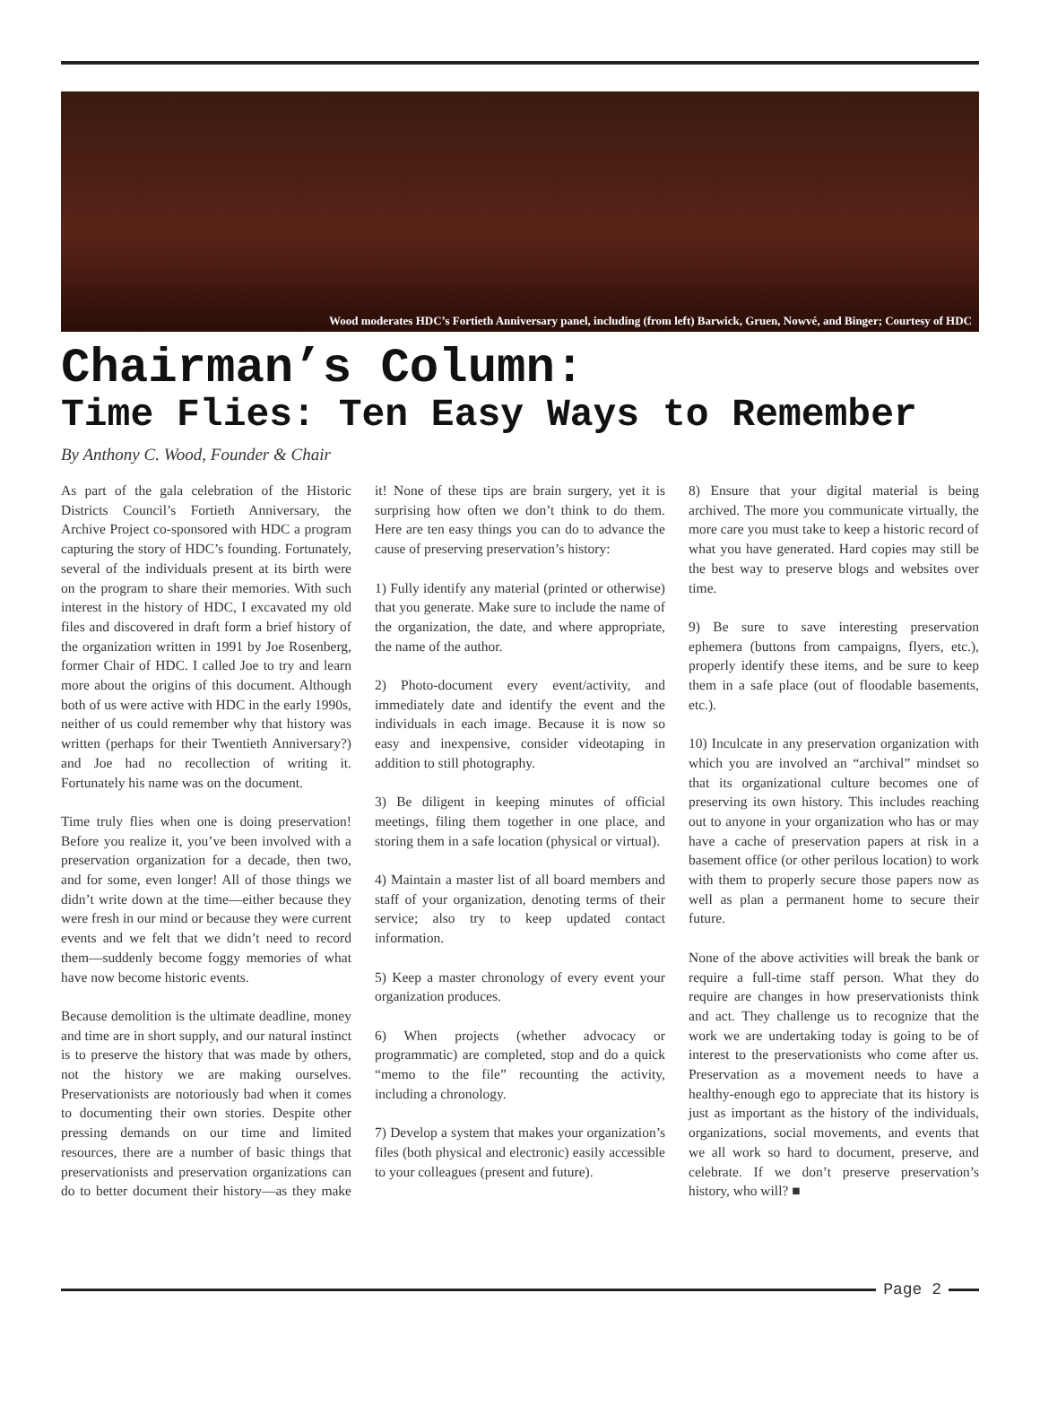Wood moderates HDC’s Fortieth Anniversary panel, including (from left) Barwick, Gruen, Nowvé, and Binger; Courtesy of HDC
Chairman’s Column:
Time Flies: Ten Easy Ways to Remember
By Anthony C. Wood, Founder & Chair
As part of the gala celebration of the Historic Districts Council’s Fortieth Anniversary, the Archive Project co-sponsored with HDC a program capturing the story of HDC’s founding. Fortunately, several of the individuals present at its birth were on the program to share their memories. With such interest in the history of HDC, I excavated my old files and discovered in draft form a brief history of the organization written in 1991 by Joe Rosenberg, former Chair of HDC. I called Joe to try and learn more about the origins of this document. Although both of us were active with HDC in the early 1990s, neither of us could remember why that history was written (perhaps for their Twentieth Anniversary?) and Joe had no recollection of writing it. Fortunately his name was on the document.
Time truly flies when one is doing preservation! Before you realize it, you’ve been involved with a preservation organization for a decade, then two, and for some, even longer! All of those things we didn’t write down at the time—either because they were fresh in our mind or because they were current events and we felt that we didn’t need to record them—suddenly become foggy memories of what have now become historic events.
Because demolition is the ultimate deadline, money and time are in short supply, and our natural instinct is to preserve the history that was made by others, not the history we are making ourselves. Preservationists are notoriously bad when it comes to documenting their own stories. Despite other pressing demands on our time and limited resources, there are a number of basic things that preservationists and preservation organizations can do to better document their history—as they make it! None of these tips are brain surgery, yet it is surprising how often we don’t think to do them. Here are ten easy things you can do to advance the cause of preserving preservation’s history:
1) Fully identify any material (printed or otherwise) that you generate. Make sure to include the name of the organization, the date, and where appropriate, the name of the author.
2) Photo-document every event/activity, and immediately date and identify the event and the individuals in each image. Because it is now so easy and inexpensive, consider videotaping in addition to still photography.
3) Be diligent in keeping minutes of official meetings, filing them together in one place, and storing them in a safe location (physical or virtual).
4) Maintain a master list of all board members and staff of your organization, denoting terms of their service; also try to keep updated contact information.
5) Keep a master chronology of every event your organization produces.
6) When projects (whether advocacy or programmatic) are completed, stop and do a quick “memo to the file” recounting the activity, including a chronology.
7) Develop a system that makes your organization’s files (both physical and electronic) easily accessible to your colleagues (present and future).
8) Ensure that your digital material is being archived. The more you communicate virtually, the more care you must take to keep a historic record of what you have generated. Hard copies may still be the best way to preserve blogs and websites over time.
9) Be sure to save interesting preservation ephemera (buttons from campaigns, flyers, etc.), properly identify these items, and be sure to keep them in a safe place (out of floodable basements, etc.).
10) Inculcate in any preservation organization with which you are involved an “archival” mindset so that its organizational culture becomes one of preserving its own history. This includes reaching out to anyone in your organization who has or may have a cache of preservation papers at risk in a basement office (or other perilous location) to work with them to properly secure those papers now as well as plan a permanent home to secure their future.
None of the above activities will break the bank or require a full-time staff person. What they do require are changes in how preservationists think and act. They challenge us to recognize that the work we are undertaking today is going to be of interest to the preservationists who come after us. Preservation as a movement needs to have a healthy-enough ego to appreciate that its history is just as important as the history of the individuals, organizations, social movements, and events that we all work so hard to document, preserve, and celebrate. If we don’t preserve preservation’s history, who will? ■
Page 2